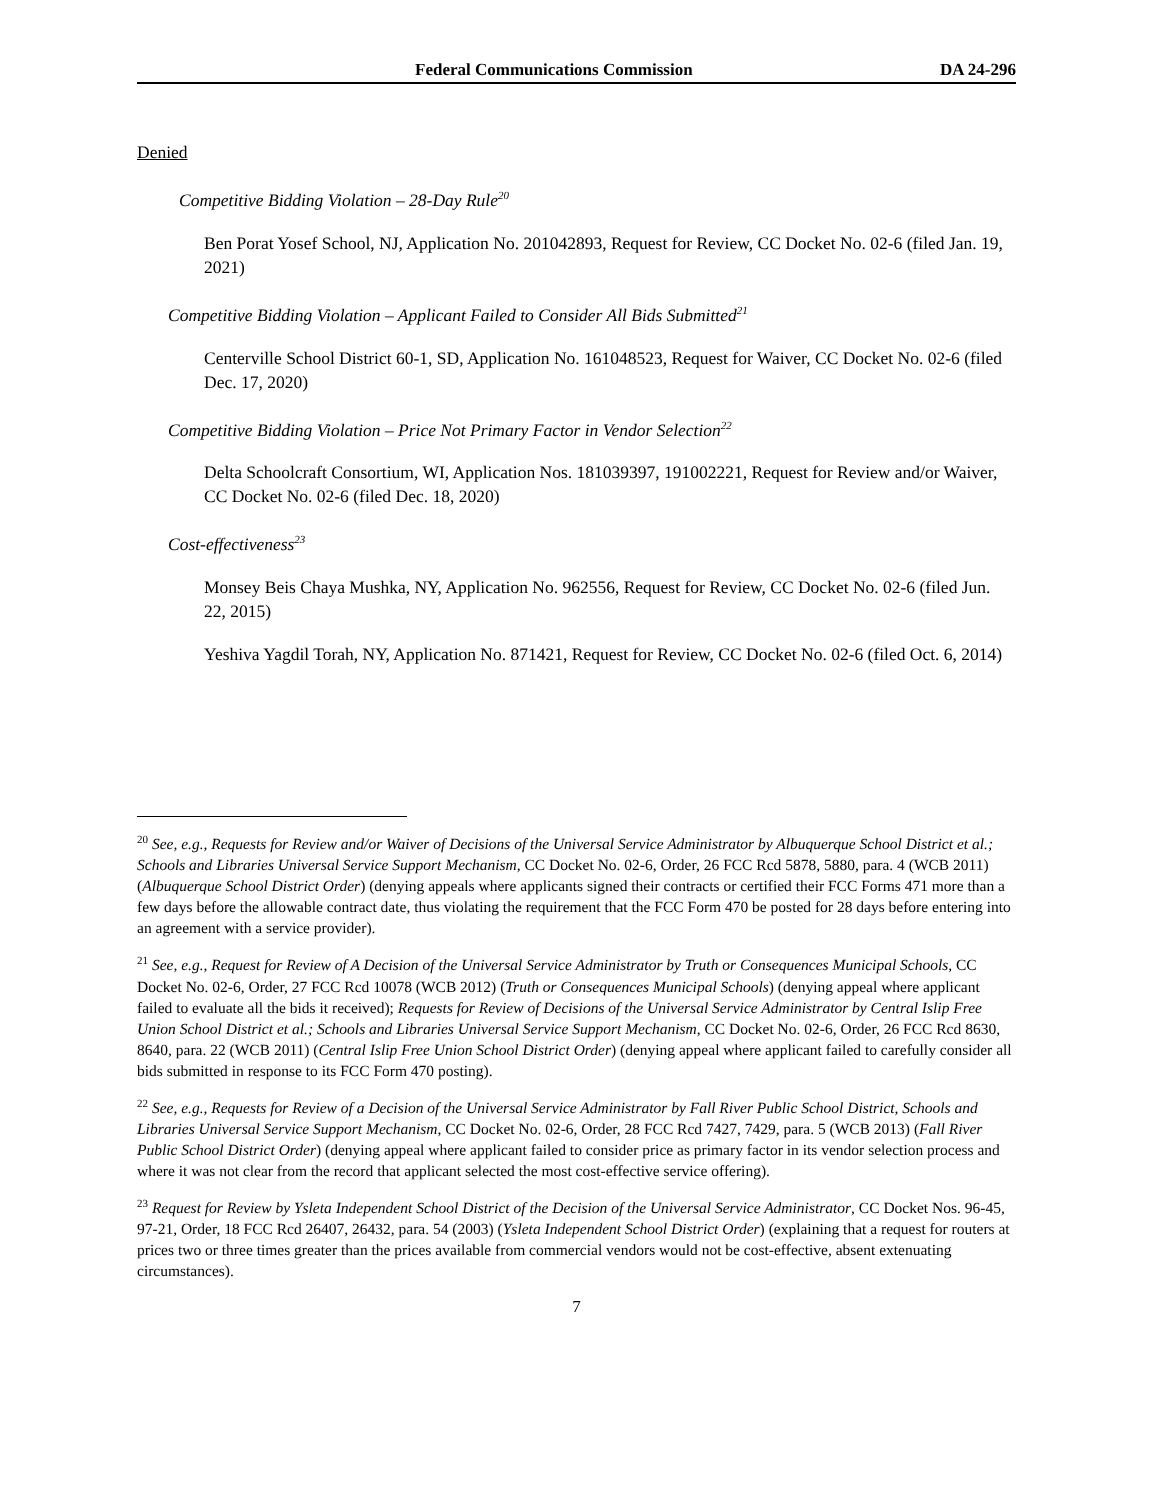Federal Communications Commission DA 24-296
Denied
Competitive Bidding Violation – 28-Day Rule<sup>20</sup>
Ben Porat Yosef School, NJ, Application No. 201042893, Request for Review, CC Docket No. 02-6 (filed Jan. 19, 2021)
Competitive Bidding Violation – Applicant Failed to Consider All Bids Submitted<sup>21</sup>
Centerville School District 60-1, SD, Application No. 161048523, Request for Waiver, CC Docket No. 02-6 (filed Dec. 17, 2020)
Competitive Bidding Violation – Price Not Primary Factor in Vendor Selection<sup>22</sup>
Delta Schoolcraft Consortium, WI, Application Nos. 181039397, 191002221, Request for Review and/or Waiver, CC Docket No. 02-6 (filed Dec. 18, 2020)
Cost-effectiveness<sup>23</sup>
Monsey Beis Chaya Mushka, NY, Application No. 962556, Request for Review, CC Docket No. 02-6 (filed Jun. 22, 2015)
Yeshiva Yagdil Torah, NY, Application No. 871421, Request for Review, CC Docket No. 02-6 (filed Oct. 6, 2014)
<sup>20</sup> See, e.g., Requests for Review and/or Waiver of Decisions of the Universal Service Administrator by Albuquerque School District et al.; Schools and Libraries Universal Service Support Mechanism, CC Docket No. 02-6, Order, 26 FCC Rcd 5878, 5880, para. 4 (WCB 2011) (Albuquerque School District Order) (denying appeals where applicants signed their contracts or certified their FCC Forms 471 more than a few days before the allowable contract date, thus violating the requirement that the FCC Form 470 be posted for 28 days before entering into an agreement with a service provider).
<sup>21</sup> See, e.g., Request for Review of A Decision of the Universal Service Administrator by Truth or Consequences Municipal Schools, CC Docket No. 02-6, Order, 27 FCC Rcd 10078 (WCB 2012) (Truth or Consequences Municipal Schools) (denying appeal where applicant failed to evaluate all the bids it received); Requests for Review of Decisions of the Universal Service Administrator by Central Islip Free Union School District et al.; Schools and Libraries Universal Service Support Mechanism, CC Docket No. 02-6, Order, 26 FCC Rcd 8630, 8640, para. 22 (WCB 2011) (Central Islip Free Union School District Order) (denying appeal where applicant failed to carefully consider all bids submitted in response to its FCC Form 470 posting).
<sup>22</sup> See, e.g., Requests for Review of a Decision of the Universal Service Administrator by Fall River Public School District, Schools and Libraries Universal Service Support Mechanism, CC Docket No. 02-6, Order, 28 FCC Rcd 7427, 7429, para. 5 (WCB 2013) (Fall River Public School District Order) (denying appeal where applicant failed to consider price as primary factor in its vendor selection process and where it was not clear from the record that applicant selected the most cost-effective service offering).
<sup>23</sup> Request for Review by Ysleta Independent School District of the Decision of the Universal Service Administrator, CC Docket Nos. 96-45, 97-21, Order, 18 FCC Rcd 26407, 26432, para. 54 (2003) (Ysleta Independent School District Order) (explaining that a request for routers at prices two or three times greater than the prices available from commercial vendors would not be cost-effective, absent extenuating circumstances).
7